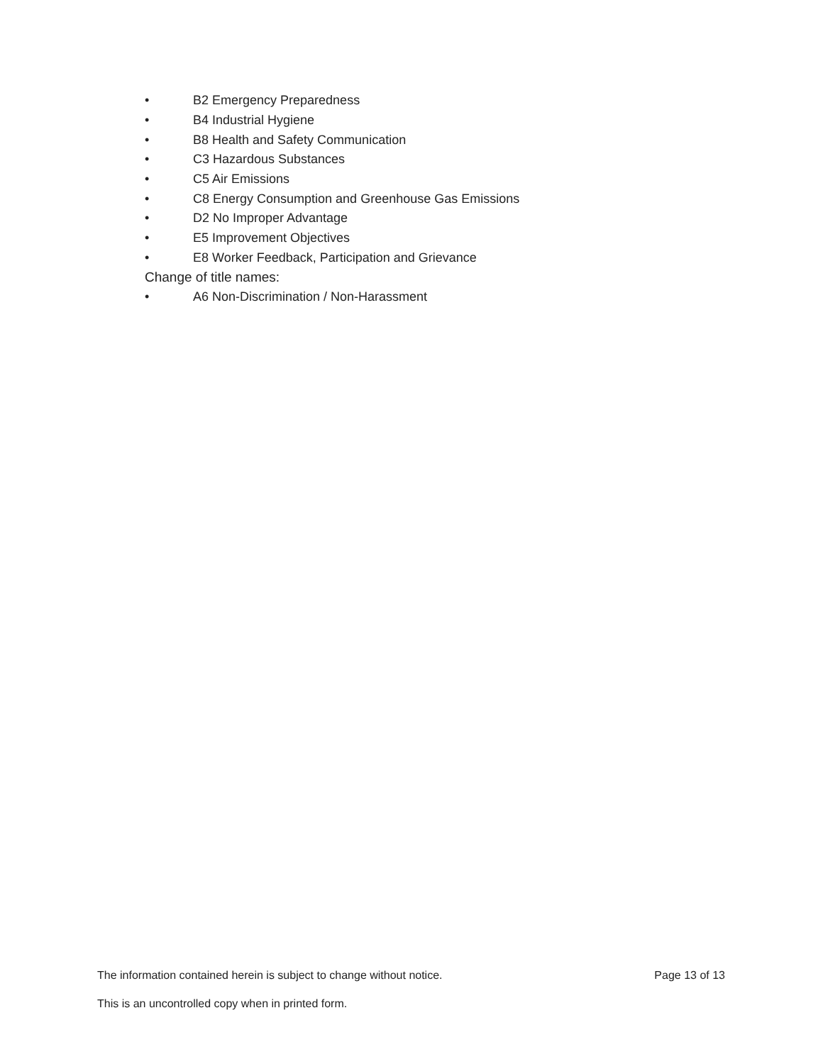• B2 Emergency Preparedness
• B4 Industrial Hygiene
• B8 Health and Safety Communication
• C3 Hazardous Substances
• C5 Air Emissions
• C8 Energy Consumption and Greenhouse Gas Emissions
• D2 No Improper Advantage
• E5 Improvement Objectives
• E8 Worker Feedback, Participation and Grievance
Change of title names:
• A6 Non-Discrimination / Non-Harassment
The information contained herein is subject to change without notice. Page 13 of 13
This is an uncontrolled copy when in printed form.